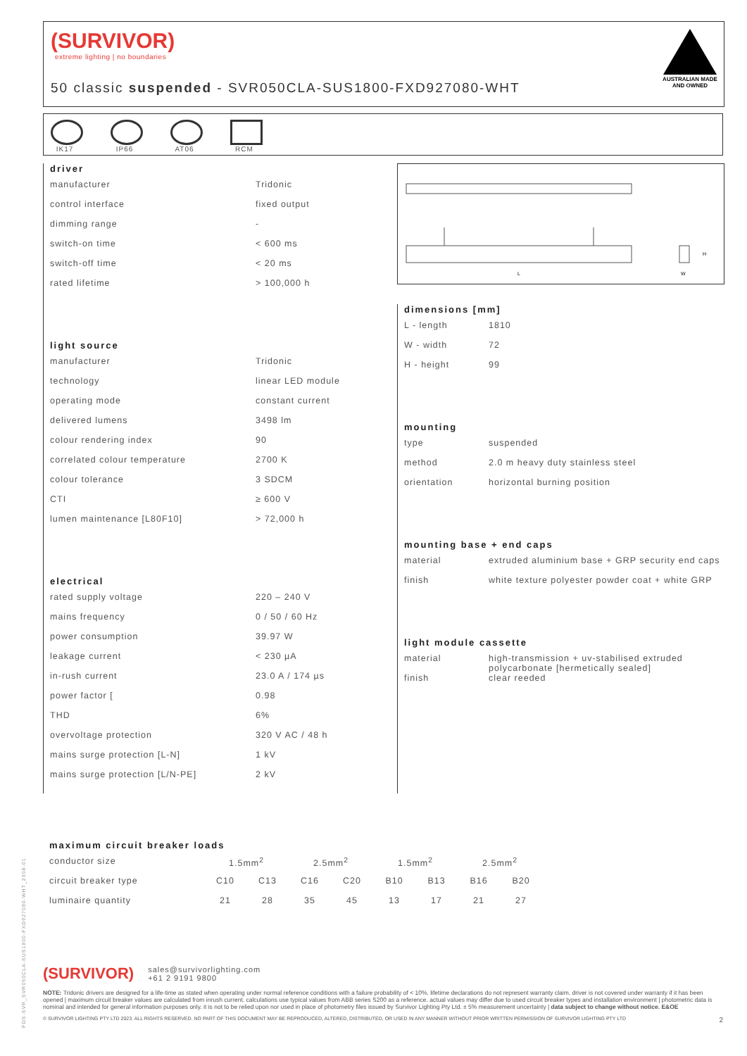(SURVIVOR)
extreme lighting | no boundaries
50 classic suspended - SVR050CLA-SUS1800-FXD927080-WHT
AUSTRALIAN MADE
AND OWNED
IK17 IP66 AT06 RCM
driver
| manufacturer | Tridonic |
| control interface | fixed output |
| dimming range | - |
| switch-on time | < 600 ms |
| switch-off time | < 20 ms |
| rated lifetime | > 100,000 h |
light source
| manufacturer | Tridonic |
| technology | linear LED module |
| operating mode | constant current |
| delivered lumens | 3498 lm |
| colour rendering index | 90 |
| correlated colour temperature | 2700 K |
| colour tolerance | 3 SDCM |
| CTI | ≥ 600 V |
| lumen maintenance [L80F10] | > 72,000 h |
electrical
| rated supply voltage | 220 – 240 V |
| mains frequency | 0 / 50 / 60 Hz |
| power consumption | 39.97 W |
| leakage current | < 230 µA |
| in-rush current | 23.0 A / 174 µs |
| power factor [ | 0.98 |
| THD | 6% |
| overvoltage protection | 320 V AC / 48 h |
| mains surge protection [L-N] | 1 kV |
| mains surge protection [L/N-PE] | 2 kV |
L
W
H
dimensions [mm]
| L - length | 1810 |
| W - width | 72 |
| H - height | 99 |
mounting
| type | suspended |
| method | 2.0 m heavy duty stainless steel |
| orientation | horizontal burning position |
mounting base + end caps
| material | extruded aluminium base + GRP security end caps |
| finish | white texture polyester powder coat + white GRP |
light module cassette
| material | high-transmission + uv-stabilised extruded polycarbonate [hermetically sealed] |
| finish | clear reeded |
maximum circuit breaker loads
| conductor size | 1.5mm<sup>2</sup> | | 2.5mm<sup>2</sup> | | 1.5mm<sup>2</sup> | | 2.5mm<sup>2</sup> | |
| circuit breaker type | C10 | C13 | C16 | C20 | B10 | B13 | B16 | B20 |
| luminaire quantity | 21 | 28 | 35 | 45 | 13 | 17 | 21 | 27 |
(SURVIVOR) sales@survivorlighting.com
+61 2 9191 9800
NOTE: Tridonic drivers are designed for a life-time as stated when operating under normal reference conditions with a failure probability of < 10%. lifetime declarations do not represent warranty claim. driver is not covered under warranty if it has been opened | maximum circuit breaker values are calculated from inrush current. calculations use typical values from ABB series S200 as a reference. actual values may differ due to used circuit breaker types and installation environment | photometric data is nominal and intended for general information purposes only. it is not to be relied upon nor used in place of photometry files issued by Survivor Lighting Pty Ltd. ± 5% measurement uncertainty | data subject to change without notice. E&OE
© SURVIVOR LIGHTING PTY LTD 2023. ALL RIGHTS RESERVED. NO PART OF THIS DOCUMENT MAY BE REPRODUCED, ALTERED, DISTRIBUTED, OR USED IN ANY MANNER WITHOUT PRIOR WRITTEN PERMISSION OF SURVIVOR LIGHTING PTY LTD 2
PDS-SVR_SVR050CLA-SUS1800-FXD927080-WHT_2308-01